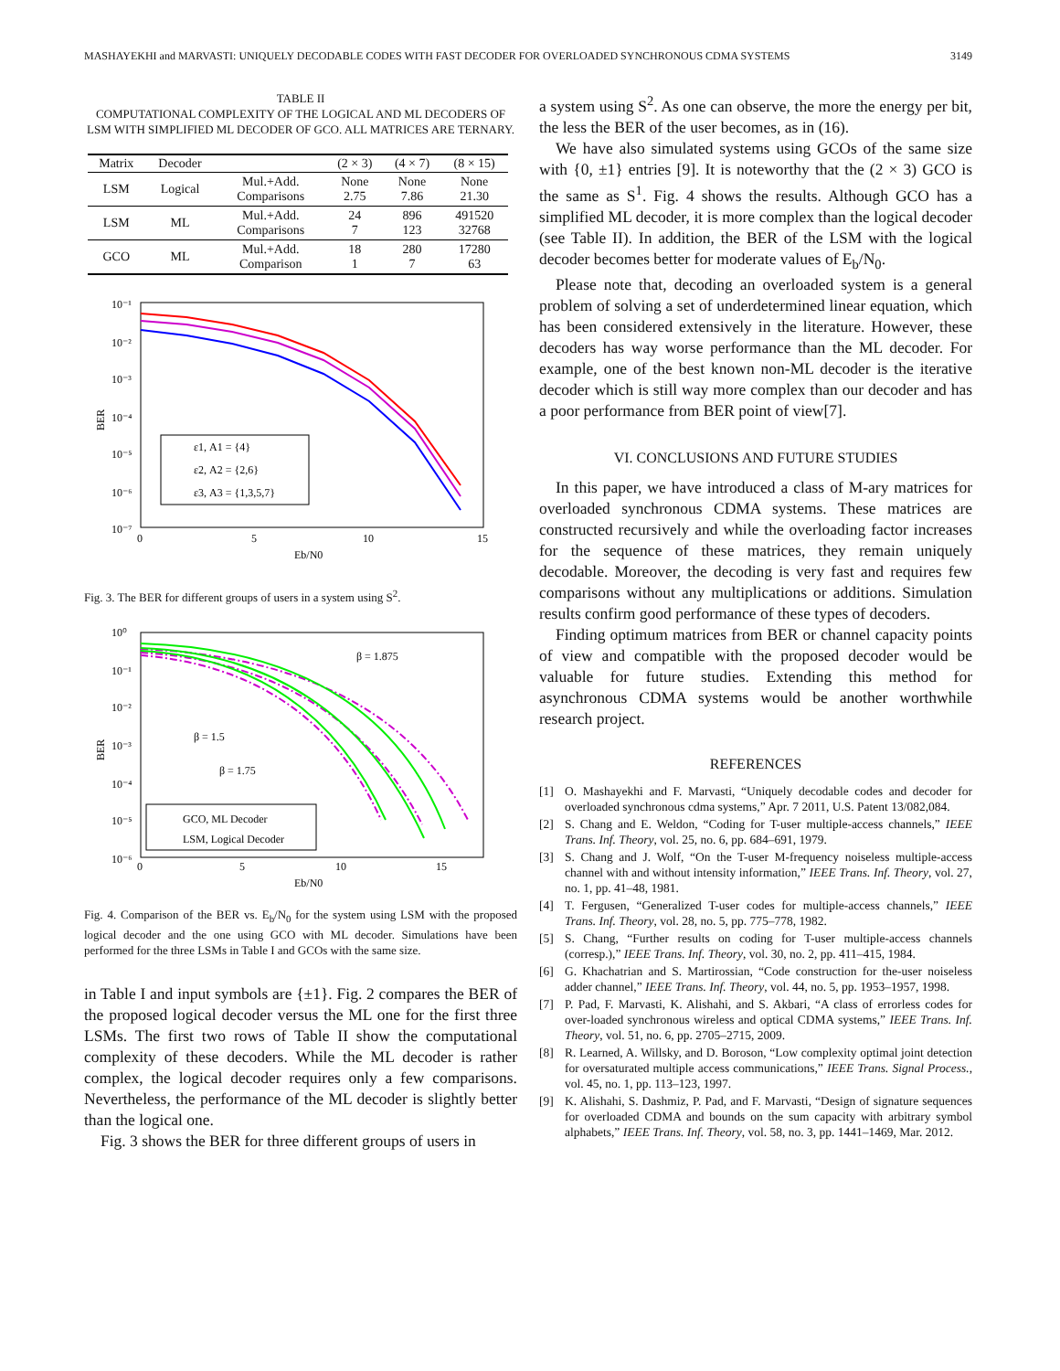MASHAYEKHI and MARVASTI: UNIQUELY DECODABLE CODES WITH FAST DECODER FOR OVERLOADED SYNCHRONOUS CDMA SYSTEMS 3149
TABLE II
COMPUTATIONAL COMPLEXITY OF THE LOGICAL AND ML DECODERS OF LSM WITH SIMPLIFIED ML DECODER OF GCO. ALL MATRICES ARE TERNARY.
| Matrix | Decoder | | (2 × 3) | (4 × 7) | (8 × 15) |
| --- | --- | --- | --- | --- | --- |
| LSM | Logical | Mul.+Add. Comparisons | None 2.75 | None 7.86 | None 21.30 |
| LSM | ML | Mul.+Add. Comparisons | 24 7 | 896 123 | 491520 32768 |
| GCO | ML | Mul.+Add. Comparison | 18 1 | 280 7 | 17280 63 |
10⁻¹
10⁻²
10⁻³
10⁻⁴
10⁻⁵
10⁻⁶
10⁻⁷
0
5
10
15
Eb/N0
BER
ε1, A1 = {4}
ε2, A2 = {2,6}
ε3, A3 = {1,3,5,7}
Fig. 3. The BER for different groups of users in a system using S<sup>2</sup>.
10⁰
10⁻¹
10⁻²
10⁻³
10⁻⁴
10⁻⁵
10⁻⁶
0
5
10
15
Eb/N0
BER
β = 1.875
β = 1.5
β = 1.75
GCO, ML Decoder
LSM, Logical Decoder
Fig. 4. Comparison of the BER vs. E<sub>b</sub>/N<sub>0</sub> for the system using LSM with the proposed logical decoder and the one using GCO with ML decoder. Simulations have been performed for the three LSMs in Table I and GCOs with the same size.
in Table I and input symbols are {±1}. Fig. 2 compares the BER of the proposed logical decoder versus the ML one for the first three LSMs. The first two rows of Table II show the computational complexity of these decoders. While the ML decoder is rather complex, the logical decoder requires only a few comparisons. Nevertheless, the performance of the ML decoder is slightly better than the logical one.
Fig. 3 shows the BER for three different groups of users in
a system using S<sup>2</sup>. As one can observe, the more the energy per bit, the less the BER of the user becomes, as in (16).
We have also simulated systems using GCOs of the same size with {0, ±1} entries [9]. It is noteworthy that the (2 × 3) GCO is the same as S<sup>1</sup>. Fig. 4 shows the results. Although GCO has a simplified ML decoder, it is more complex than the logical decoder (see Table II). In addition, the BER of the LSM with the logical decoder becomes better for moderate values of E<sub>b</sub>/N<sub>0</sub>.
Please note that, decoding an overloaded system is a general problem of solving a set of underdetermined linear equation, which has been considered extensively in the literature. However, these decoders has way worse performance than the ML decoder. For example, one of the best known non-ML decoder is the iterative decoder which is still way more complex than our decoder and has a poor performance from BER point of view[7].
VI. CONCLUSIONS AND FUTURE STUDIES
In this paper, we have introduced a class of M-ary matrices for overloaded synchronous CDMA systems. These matrices are constructed recursively and while the overloading factor increases for the sequence of these matrices, they remain uniquely decodable. Moreover, the decoding is very fast and requires few comparisons without any multiplications or additions. Simulation results confirm good performance of these types of decoders.
Finding optimum matrices from BER or channel capacity points of view and compatible with the proposed decoder would be valuable for future studies. Extending this method for asynchronous CDMA systems would be another worthwhile research project.
REFERENCES
[1] O. Mashayekhi and F. Marvasti, “Uniquely decodable codes and decoder for overloaded synchronous cdma systems,” Apr. 7 2011, U.S. Patent 13/082,084.
[2] S. Chang and E. Weldon, “Coding for T-user multiple-access channels,” IEEE Trans. Inf. Theory, vol. 25, no. 6, pp. 684–691, 1979.
[3] S. Chang and J. Wolf, “On the T-user M-frequency noiseless multiple-access channel with and without intensity information,” IEEE Trans. Inf. Theory, vol. 27, no. 1, pp. 41–48, 1981.
[4] T. Fergusen, “Generalized T-user codes for multiple-access channels,” IEEE Trans. Inf. Theory, vol. 28, no. 5, pp. 775–778, 1982.
[5] S. Chang, “Further results on coding for T-user multiple-access channels (corresp.),” IEEE Trans. Inf. Theory, vol. 30, no. 2, pp. 411–415, 1984.
[6] G. Khachatrian and S. Martirossian, “Code construction for the-user noiseless adder channel,” IEEE Trans. Inf. Theory, vol. 44, no. 5, pp. 1953–1957, 1998.
[7] P. Pad, F. Marvasti, K. Alishahi, and S. Akbari, “A class of errorless codes for over-loaded synchronous wireless and optical CDMA systems,” IEEE Trans. Inf. Theory, vol. 51, no. 6, pp. 2705–2715, 2009.
[8] R. Learned, A. Willsky, and D. Boroson, “Low complexity optimal joint detection for oversaturated multiple access communications,” IEEE Trans. Signal Process., vol. 45, no. 1, pp. 113–123, 1997.
[9] K. Alishahi, S. Dashmiz, P. Pad, and F. Marvasti, “Design of signature sequences for overloaded CDMA and bounds on the sum capacity with arbitrary symbol alphabets,” IEEE Trans. Inf. Theory, vol. 58, no. 3, pp. 1441–1469, Mar. 2012.